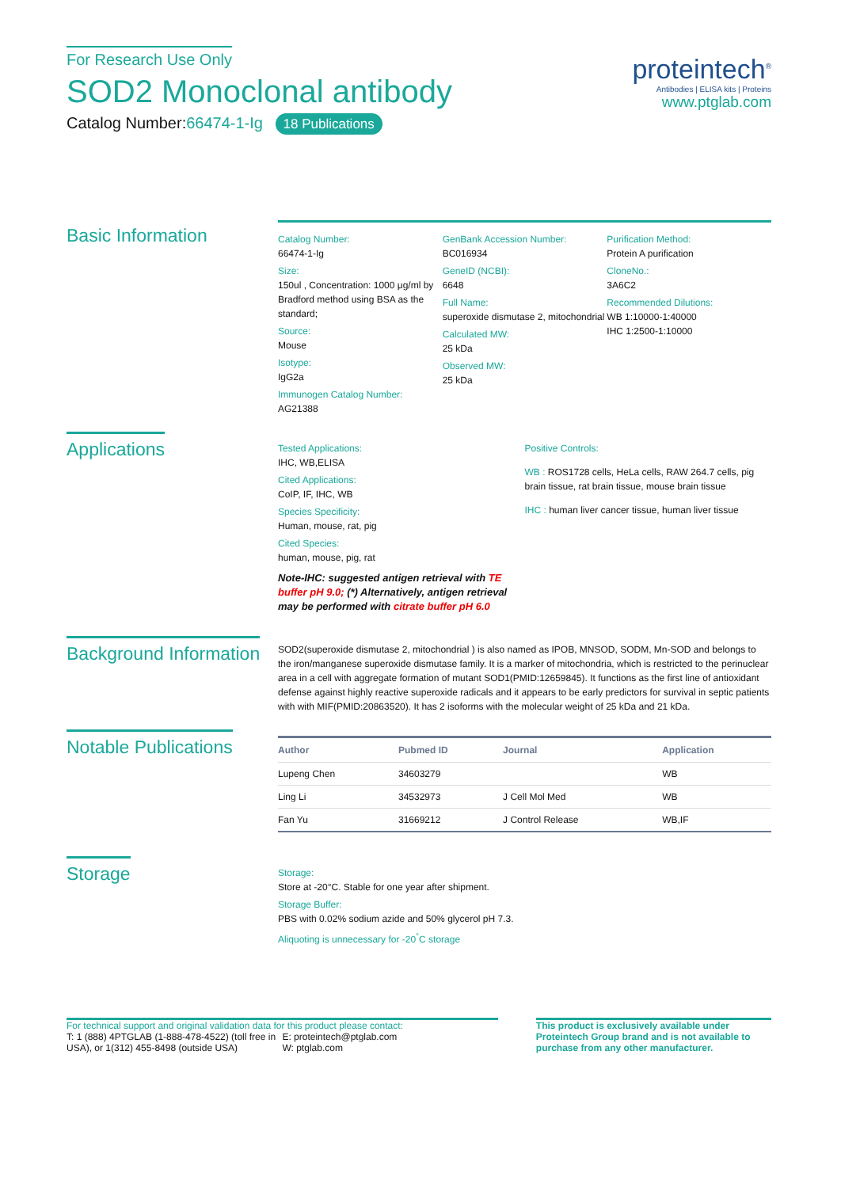For Research Use Only
SOD2 Monoclonal antibody
Catalog Number:66474-1-Ig 18 Publications
proteintech<sup>®</sup>
Antibodies | ELISA kits | Proteins
www.ptglab.com
Basic Information
Catalog Number:
66474-1-Ig
Size:
150ul , Concentration: 1000 μg/ml by Bradford method using BSA as the standard;
Source:
Mouse
Isotype:
IgG2a
Immunogen Catalog Number:
AG21388
GenBank Accession Number:
BC016934
GeneID (NCBI):
6648
Full Name:
superoxide dismutase 2, mitochondrial
Calculated MW:
25 kDa
Observed MW:
25 kDa
Purification Method:
Protein A purification
CloneNo.:
3A6C2
Recommended Dilutions:
WB 1:10000-1:40000
IHC 1:2500-1:10000
Applications
Tested Applications:
IHC, WB,ELISA
Cited Applications:
CoIP, IF, IHC, WB
Species Specificity:
Human, mouse, rat, pig
Cited Species:
human, mouse, pig, rat
Note-IHC: suggested antigen retrieval with TE buffer pH 9.0; (*) Alternatively, antigen retrieval may be performed with citrate buffer pH 6.0
Positive Controls:
WB : ROS1728 cells, HeLa cells, RAW 264.7 cells, pig brain tissue, rat brain tissue, mouse brain tissue
IHC : human liver cancer tissue, human liver tissue
Background Information
SOD2(superoxide dismutase 2, mitochondrial ) is also named as IPOB, MNSOD, SODM, Mn-SOD and belongs to the iron/manganese superoxide dismutase family. It is a marker of mitochondria, which is restricted to the perinuclear area in a cell with aggregate formation of mutant SOD1(PMID:12659845). It functions as the first line of antioxidant defense against highly reactive superoxide radicals and it appears to be early predictors for survival in septic patients with with MIF(PMID:20863520). It has 2 isoforms with the molecular weight of 25 kDa and 21 kDa.
Notable Publications
| Author | Pubmed ID | Journal | Application |
| --- | --- | --- | --- |
| Lupeng Chen | 34603279 | | WB |
| Ling Li | 34532973 | J Cell Mol Med | WB |
| Fan Yu | 31669212 | J Control Release | WB,IF |
Storage
Storage:
Store at -20°C. Stable for one year after shipment.
Storage Buffer:
PBS with 0.02% sodium azide and 50% glycerol pH 7.3.
Aliquoting is unnecessary for -20<sup>°</sup>C storage
For technical support and original validation data for this product please contact:
T: 1 (888) 4PTGLAB (1-888-478-4522) (toll free in USA), or 1(312) 455-8498 (outside USA)
E: proteintech@ptglab.com
W: ptglab.com
This product is exclusively available under Proteintech Group brand and is not available to purchase from any other manufacturer.